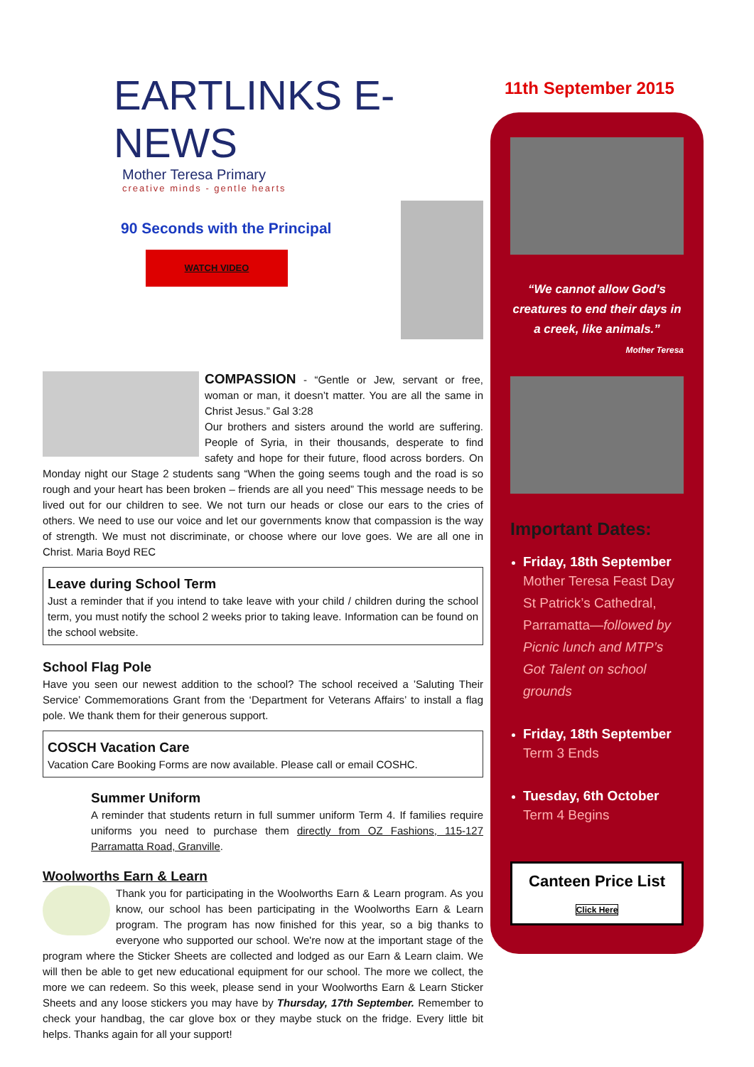EARTLINKS E-NEWS
Mother Teresa Primary
creative minds - gentle hearts
90 Seconds with the Principal
WATCH VIDEO
COMPASSION - “Gentle or Jew, servant or free, woman or man, it doesn’t matter. You are all the same in Christ Jesus.” Gal 3:28
Our brothers and sisters around the world are suffering. People of Syria, in their thousands, desperate to find safety and hope for their future, flood across borders. On Monday night our Stage 2 students sang “When the going seems tough and the road is so rough and your heart has been broken – friends are all you need” This message needs to be lived out for our children to see. We not turn our heads or close our ears to the cries of others. We need to use our voice and let our governments know that compassion is the way of strength. We must not discriminate, or choose where our love goes. We are all one in Christ. Maria Boyd REC
Leave during School Term
Just a reminder that if you intend to take leave with your child / children during the school term, you must notify the school 2 weeks prior to taking leave. Information can be found on the school website.
School Flag Pole
Have you seen our newest addition to the school? The school received a ’Saluting Their Service’ Commemorations Grant from the ‘Department for Veterans Affairs’ to install a flag pole. We thank them for their generous support.
COSCH Vacation Care
Vacation Care Booking Forms are now available. Please call or email COSHC.
Summer Uniform
A reminder that students return in full summer uniform Term 4. If families require uniforms you need to purchase them directly from OZ Fashions, 115-127 Parramatta Road, Granville.
Woolworths Earn & Learn
Thank you for participating in the Woolworths Earn & Learn program. As you know, our school has been participating in the Woolworths Earn & Learn program. The program has now finished for this year, so a big thanks to everyone who supported our school. We're now at the important stage of the program where the Sticker Sheets are collected and lodged as our Earn & Learn claim. We will then be able to get new educational equipment for our school. The more we collect, the more we can redeem. So this week, please send in your Woolworths Earn & Learn Sticker Sheets and any loose stickers you may have by Thursday, 17th September. Remember to check your handbag, the car glove box or they maybe stuck on the fridge. Every little bit helps. Thanks again for all your support!
11th September 2015
“We cannot allow God’s creatures to end their days in a creek, like animals.”
Mother Teresa
Important Dates:
Friday, 18th September
Mother Teresa Feast Day St Patrick’s Cathedral, Parramatta—followed by Picnic lunch and MTP’s Got Talent on school grounds
Friday, 18th September
Term 3 Ends
Tuesday, 6th October
Term 4 Begins
Canteen Price List
Click Here